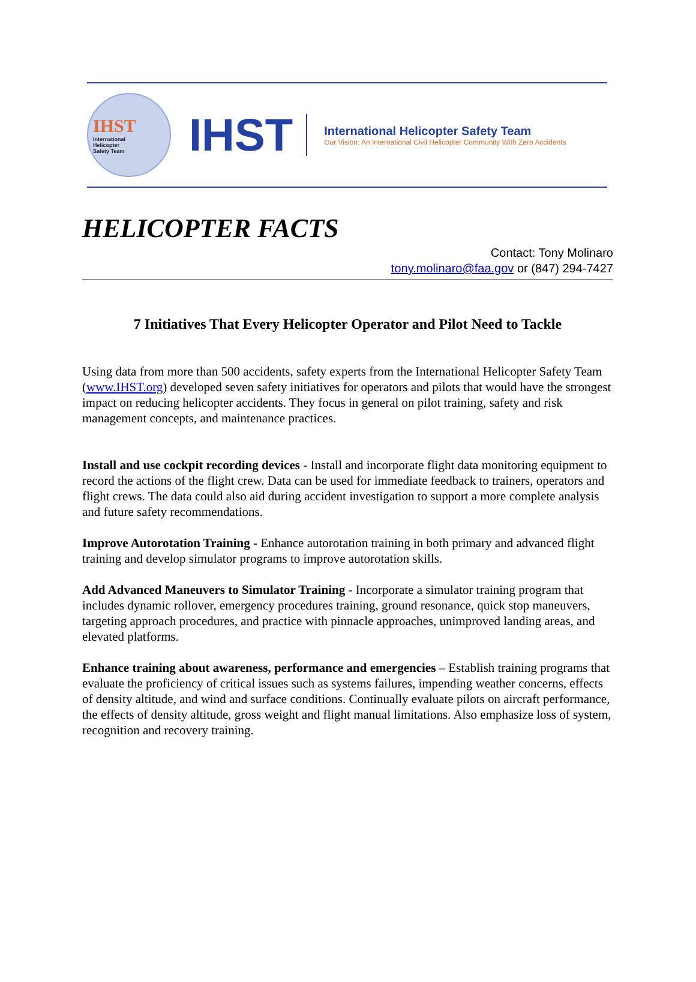IHST
International
Helicopter
Safety Team
IHST
International Helicopter Safety Team
Our Vision: An International Civil Helicopter Community With Zero Accidents
HELICOPTER FACTS
Contact: Tony Molinaro
tony.molinaro@faa.gov or (847) 294-7427
7 Initiatives That Every Helicopter Operator and Pilot Need to Tackle
Using data from more than 500 accidents, safety experts from the International Helicopter Safety Team (www.IHST.org) developed seven safety initiatives for operators and pilots that would have the strongest impact on reducing helicopter accidents. They focus in general on pilot training, safety and risk management concepts, and maintenance practices.
Install and use cockpit recording devices - Install and incorporate flight data monitoring equipment to record the actions of the flight crew. Data can be used for immediate feedback to trainers, operators and flight crews. The data could also aid during accident investigation to support a more complete analysis and future safety recommendations.
Improve Autorotation Training - Enhance autorotation training in both primary and advanced flight training and develop simulator programs to improve autorotation skills.
Add Advanced Maneuvers to Simulator Training - Incorporate a simulator training program that includes dynamic rollover, emergency procedures training, ground resonance, quick stop maneuvers, targeting approach procedures, and practice with pinnacle approaches, unimproved landing areas, and elevated platforms.
Enhance training about awareness, performance and emergencies – Establish training programs that evaluate the proficiency of critical issues such as systems failures, impending weather concerns, effects of density altitude, and wind and surface conditions. Continually evaluate pilots on aircraft performance, the effects of density altitude, gross weight and flight manual limitations. Also emphasize loss of system, recognition and recovery training.